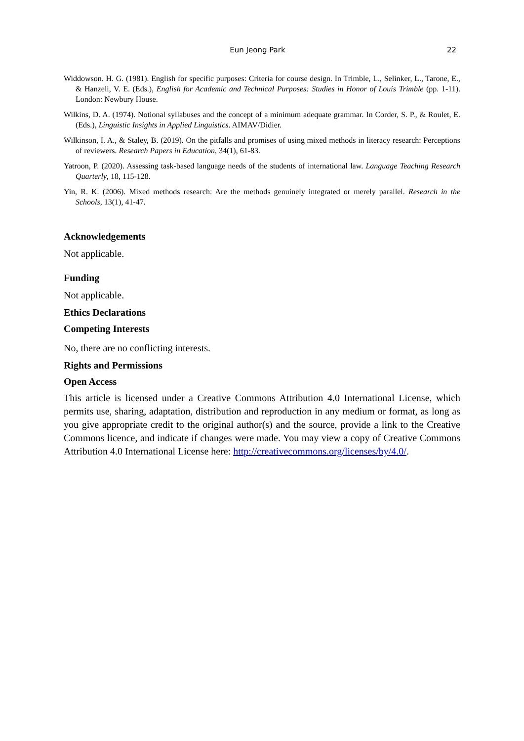Eun Jeong Park 22
Widdowson. H. G. (1981). English for specific purposes: Criteria for course design. In Trimble, L., Selinker, L., Tarone, E., & Hanzeli, V. E. (Eds.), English for Academic and Technical Purposes: Studies in Honor of Louis Trimble (pp. 1-11). London: Newbury House.
Wilkins, D. A. (1974). Notional syllabuses and the concept of a minimum adequate grammar. In Corder, S. P., & Roulet, E. (Eds.), Linguistic Insights in Applied Linguistics. AIMAV/Didier.
Wilkinson, I. A., & Staley, B. (2019). On the pitfalls and promises of using mixed methods in literacy research: Perceptions of reviewers. Research Papers in Education, 34(1), 61-83.
Yatroon, P. (2020). Assessing task-based language needs of the students of international law. Language Teaching Research Quarterly, 18, 115-128.
Yin, R. K. (2006). Mixed methods research: Are the methods genuinely integrated or merely parallel. Research in the Schools, 13(1), 41-47.
Acknowledgements
Not applicable.
Funding
Not applicable.
Ethics Declarations
Competing Interests
No, there are no conflicting interests.
Rights and Permissions
Open Access
This article is licensed under a Creative Commons Attribution 4.0 International License, which permits use, sharing, adaptation, distribution and reproduction in any medium or format, as long as you give appropriate credit to the original author(s) and the source, provide a link to the Creative Commons licence, and indicate if changes were made. You may view a copy of Creative Commons Attribution 4.0 International License here: http://creativecommons.org/licenses/by/4.0/.